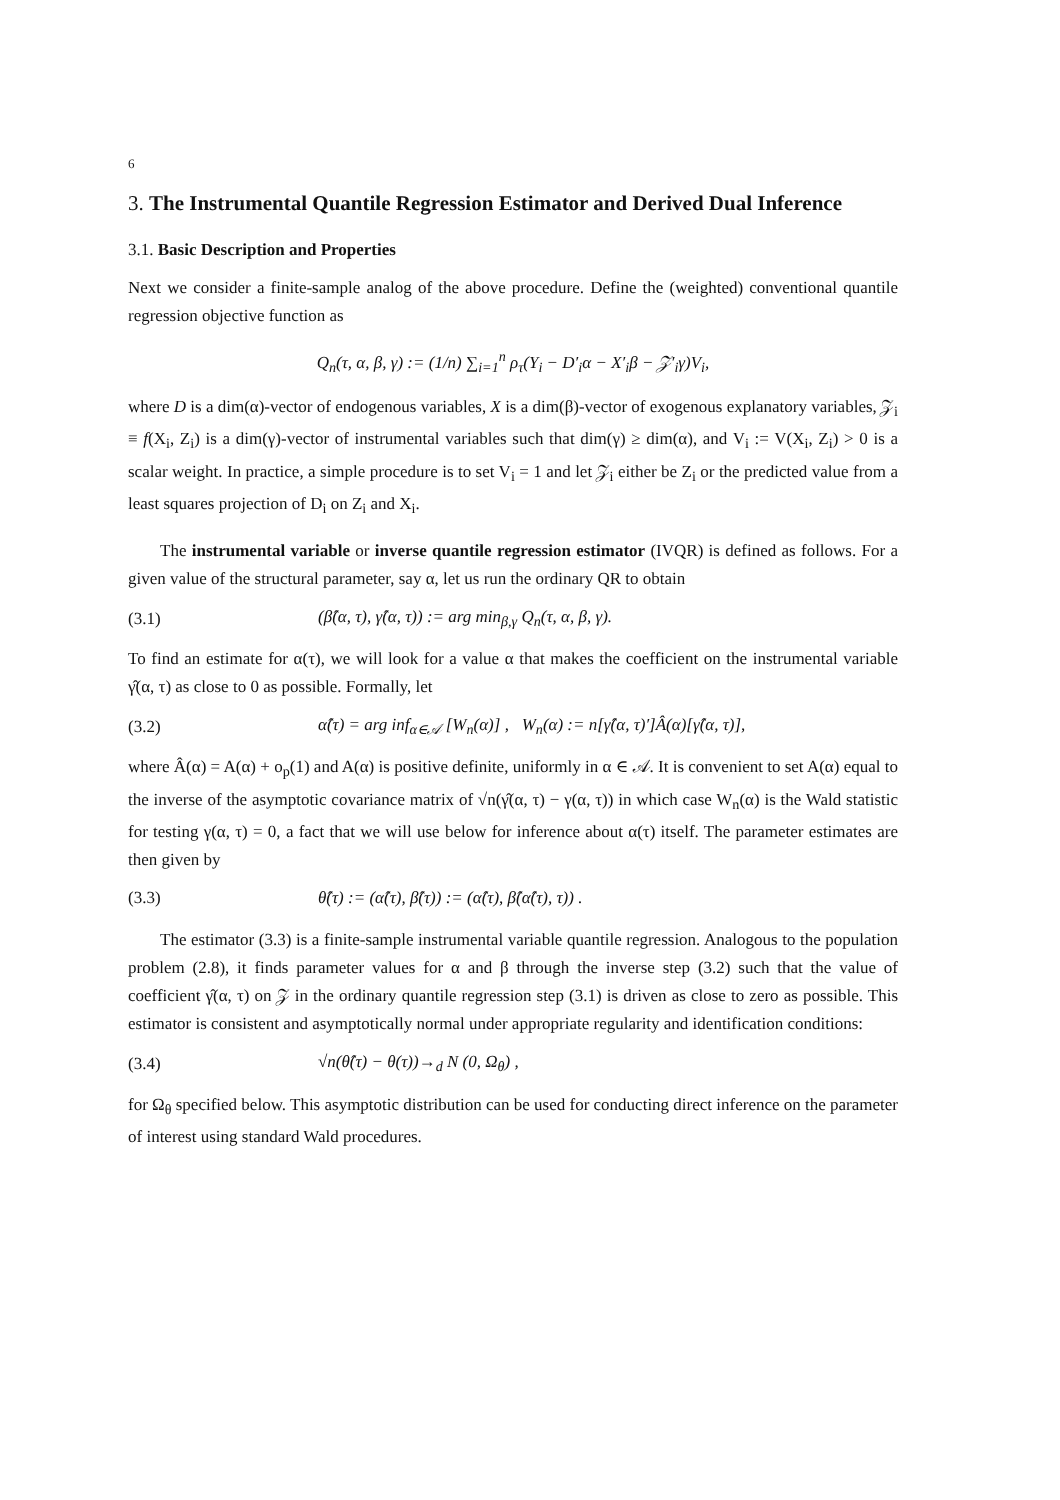6
3. The Instrumental Quantile Regression Estimator and Derived Dual Inference
3.1. Basic Description and Properties
Next we consider a finite-sample analog of the above procedure. Define the (weighted) conventional quantile regression objective function as
Q<sub>n</sub>(τ, α, β, γ) := (1/n) ∑<sub>i=1</sub><sup>n</sup> ρ<sub>τ</sub>(Y<sub>i</sub> − D′<sub>i</sub>α − X′<sub>i</sub>β − 𝒵′<sub>i</sub>γ)V<sub>i</sub>,
where D is a dim(α)-vector of endogenous variables, X is a dim(β)-vector of exogenous explanatory variables, 𝒵<sub>i</sub> ≡ f(X<sub>i</sub>, Z<sub>i</sub>) is a dim(γ)-vector of instrumental variables such that dim(γ) ≥ dim(α), and V<sub>i</sub> := V(X<sub>i</sub>, Z<sub>i</sub>) > 0 is a scalar weight. In practice, a simple procedure is to set V<sub>i</sub> = 1 and let 𝒵<sub>i</sub> either be Z<sub>i</sub> or the predicted value from a least squares projection of D<sub>i</sub> on Z<sub>i</sub> and X<sub>i</sub>.
The instrumental variable or inverse quantile regression estimator (IVQR) is defined as follows. For a given value of the structural parameter, say α, let us run the ordinary QR to obtain
(3.1) (β̂(α, τ), γ̂(α, τ)) := arg min<sub>β,γ</sub> Q<sub>n</sub>(τ, α, β, γ).
To find an estimate for α(τ), we will look for a value α that makes the coefficient on the instrumental variable γ̂(α, τ) as close to 0 as possible. Formally, let
(3.2) α̂(τ) = arg inf<sub>α∈𝒜</sub> [W<sub>n</sub>(α)] , W<sub>n</sub>(α) := n[γ̂(α, τ)′]Â(α)[γ̂(α, τ)],
where Â(α) = A(α) + o<sub>p</sub>(1) and A(α) is positive definite, uniformly in α ∈ 𝒜. It is convenient to set A(α) equal to the inverse of the asymptotic covariance matrix of √n(γ̂(α, τ) − γ(α, τ)) in which case W<sub>n</sub>(α) is the Wald statistic for testing γ(α, τ) = 0, a fact that we will use below for inference about α(τ) itself. The parameter estimates are then given by
(3.3) θ̂(τ) := (α̂(τ), β̂(τ)) := (α̂(τ), β̂(α̂(τ), τ)) .
The estimator (3.3) is a finite-sample instrumental variable quantile regression. Analogous to the population problem (2.8), it finds parameter values for α and β through the inverse step (3.2) such that the value of coefficient γ̂(α, τ) on 𝒵 in the ordinary quantile regression step (3.1) is driven as close to zero as possible. This estimator is consistent and asymptotically normal under appropriate regularity and identification conditions:
(3.4) √n(θ̂(τ) − θ(τ))→<sub>d</sub> N (0, Ω<sub>θ</sub>) ,
for Ω<sub>θ</sub> specified below. This asymptotic distribution can be used for conducting direct inference on the parameter of interest using standard Wald procedures.